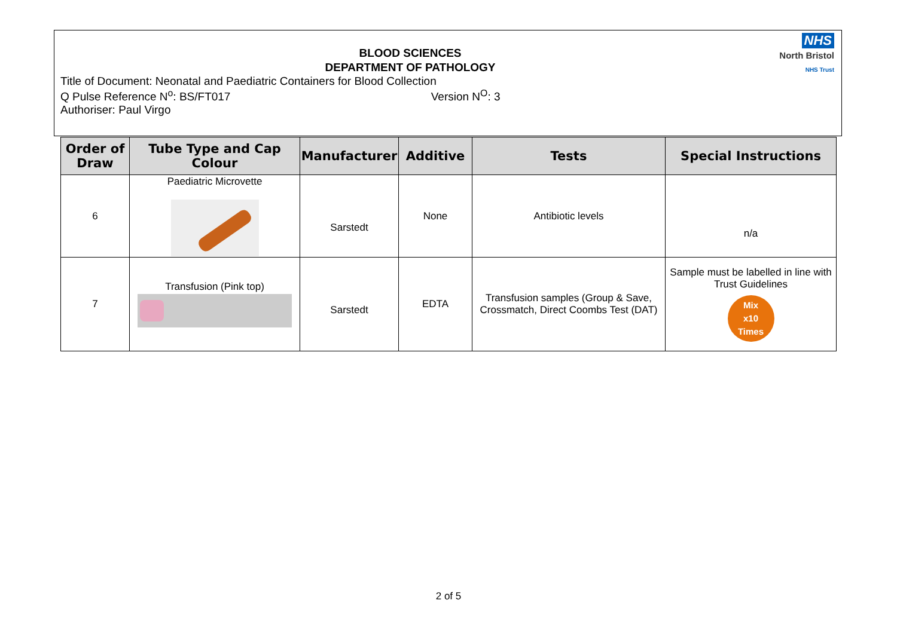NHS
North Bristol
NHS Trust
BLOOD SCIENCES
DEPARTMENT OF PATHOLOGY
Title of Document: Neonatal and Paediatric Containers for Blood Collection
Q Pulse Reference N<sup>o</sup>: BS/FT017 Version N<sup>O</sup>: 3
Authoriser: Paul Virgo
| Order of Draw | Tube Type and Cap Colour | Manufacturer | Additive | Tests | Special Instructions |
| --- | --- | --- | --- | --- | --- |
| 6 | Paediatric Microvette | Sarstedt | None | Antibiotic levels | n/a |
| 7 | Transfusion (Pink top) | Sarstedt | EDTA | Transfusion samples (Group & Save, Crossmatch, Direct Coombs Test (DAT) | Sample must be labelled in line with Trust Guidelines Mix x10 Times |
2 of 5